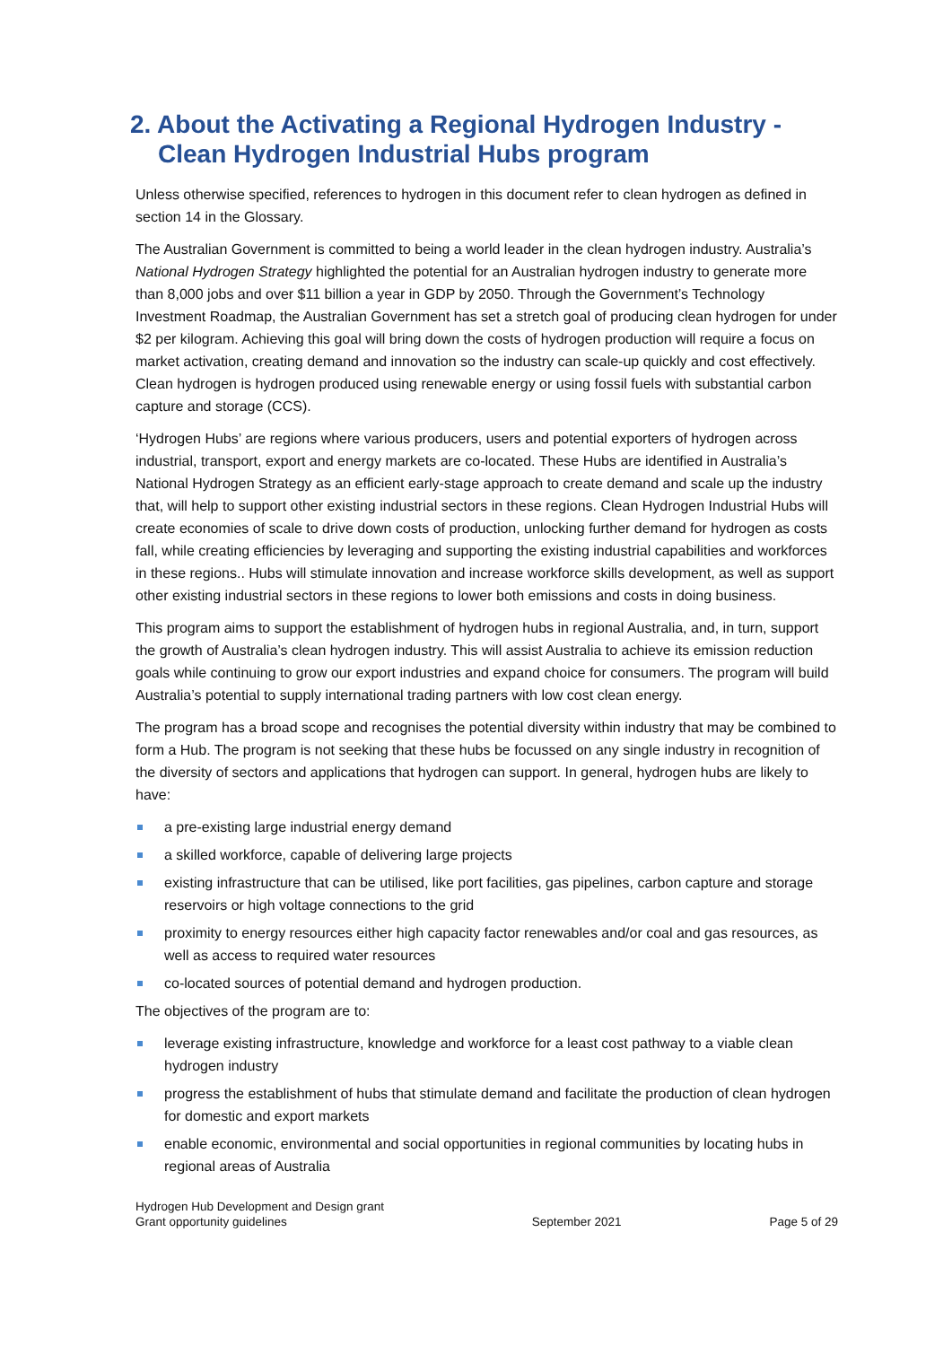2. About the Activating a Regional Hydrogen Industry - Clean Hydrogen Industrial Hubs program
Unless otherwise specified, references to hydrogen in this document refer to clean hydrogen as defined in section 14 in the Glossary.
The Australian Government is committed to being a world leader in the clean hydrogen industry. Australia’s National Hydrogen Strategy highlighted the potential for an Australian hydrogen industry to generate more than 8,000 jobs and over $11 billion a year in GDP by 2050. Through the Government’s Technology Investment Roadmap, the Australian Government has set a stretch goal of producing clean hydrogen for under $2 per kilogram. Achieving this goal will bring down the costs of hydrogen production will require a focus on market activation, creating demand and innovation so the industry can scale-up quickly and cost effectively. Clean hydrogen is hydrogen produced using renewable energy or using fossil fuels with substantial carbon capture and storage (CCS).
‘Hydrogen Hubs’ are regions where various producers, users and potential exporters of hydrogen across industrial, transport, export and energy markets are co-located. These Hubs are identified in Australia’s National Hydrogen Strategy as an efficient early-stage approach to create demand and scale up the industry that, will help to support other existing industrial sectors in these regions. Clean Hydrogen Industrial Hubs will create economies of scale to drive down costs of production, unlocking further demand for hydrogen as costs fall, while creating efficiencies by leveraging and supporting the existing industrial capabilities and workforces in these regions.. Hubs will stimulate innovation and increase workforce skills development, as well as support other existing industrial sectors in these regions to lower both emissions and costs in doing business.
This program aims to support the establishment of hydrogen hubs in regional Australia, and, in turn, support the growth of Australia’s clean hydrogen industry. This will assist Australia to achieve its emission reduction goals while continuing to grow our export industries and expand choice for consumers. The program will build Australia’s potential to supply international trading partners with low cost clean energy.
The program has a broad scope and recognises the potential diversity within industry that may be combined to form a Hub. The program is not seeking that these hubs be focussed on any single industry in recognition of the diversity of sectors and applications that hydrogen can support. In general, hydrogen hubs are likely to have:
a pre-existing large industrial energy demand
a skilled workforce, capable of delivering large projects
existing infrastructure that can be utilised, like port facilities, gas pipelines, carbon capture and storage reservoirs or high voltage connections to the grid
proximity to energy resources either high capacity factor renewables and/or coal and gas resources, as well as access to required water resources
co-located sources of potential demand and hydrogen production.
The objectives of the program are to:
leverage existing infrastructure, knowledge and workforce for a least cost pathway to a viable clean hydrogen industry
progress the establishment of hubs that stimulate demand and facilitate the production of clean hydrogen for domestic and export markets
enable economic, environmental and social opportunities in regional communities by locating hubs in regional areas of Australia
Hydrogen Hub Development and Design grant
Grant opportunity guidelines
September 2021
Page 5 of 29